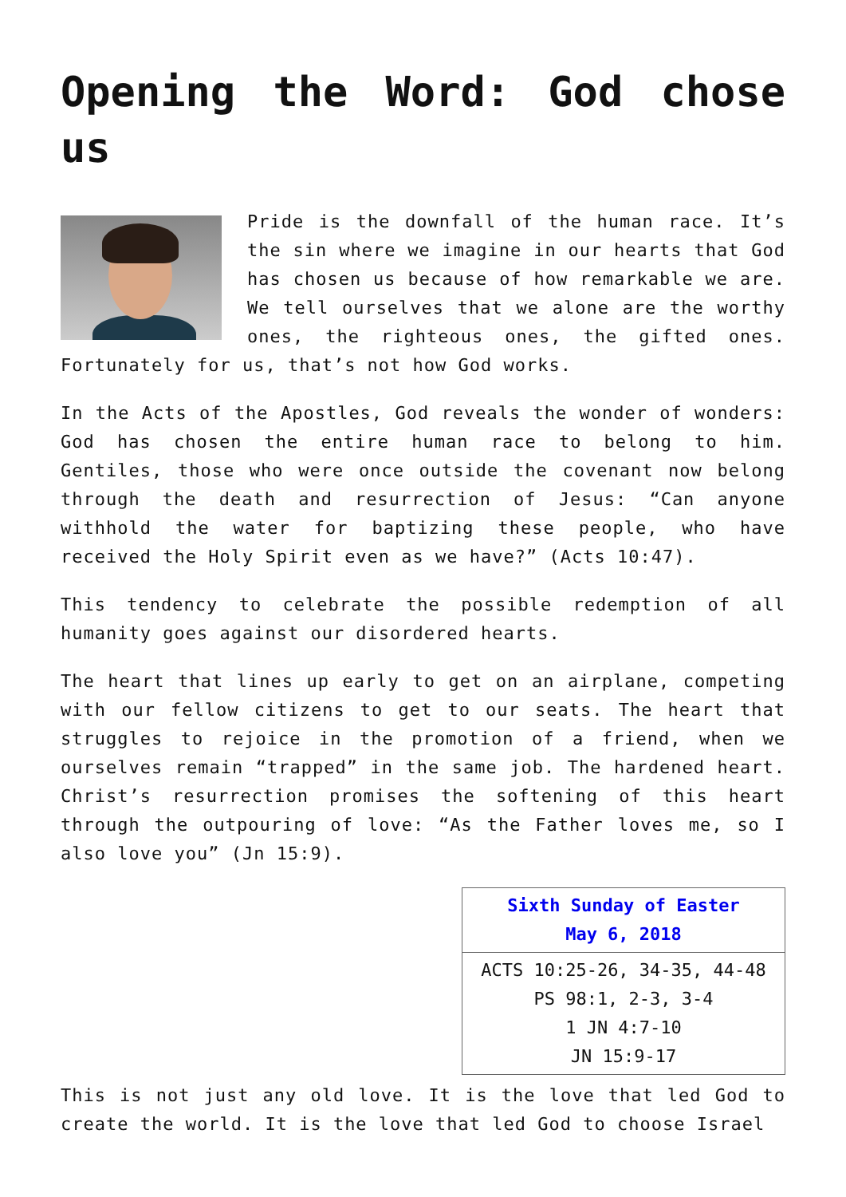Opening the Word: God chose us
Pride is the downfall of the human race. It’s the sin where we imagine in our hearts that God has chosen us because of how remarkable we are. We tell ourselves that we alone are the worthy ones, the righteous ones, the gifted ones. Fortunately for us, that’s not how God works.
In the Acts of the Apostles, God reveals the wonder of wonders: God has chosen the entire human race to belong to him. Gentiles, those who were once outside the covenant now belong through the death and resurrection of Jesus: “Can anyone withhold the water for baptizing these people, who have received the Holy Spirit even as we have?” (Acts 10:47).
This tendency to celebrate the possible redemption of all humanity goes against our disordered hearts.
The heart that lines up early to get on an airplane, competing with our fellow citizens to get to our seats. The heart that struggles to rejoice in the promotion of a friend, when we ourselves remain “trapped” in the same job. The hardened heart. Christ’s resurrection promises the softening of this heart through the outpouring of love: “As the Father loves me, so I also love you” (Jn 15:9).
| Sixth Sunday of Easter May 6, 2018 |
| ACTS 10:25-26, 34-35, 44-48 PS 98:1, 2-3, 3-4 1 JN 4:7-10 JN 15:9-17 |
This is not just any old love. It is the love that led God to create the world. It is the love that led God to choose Israel